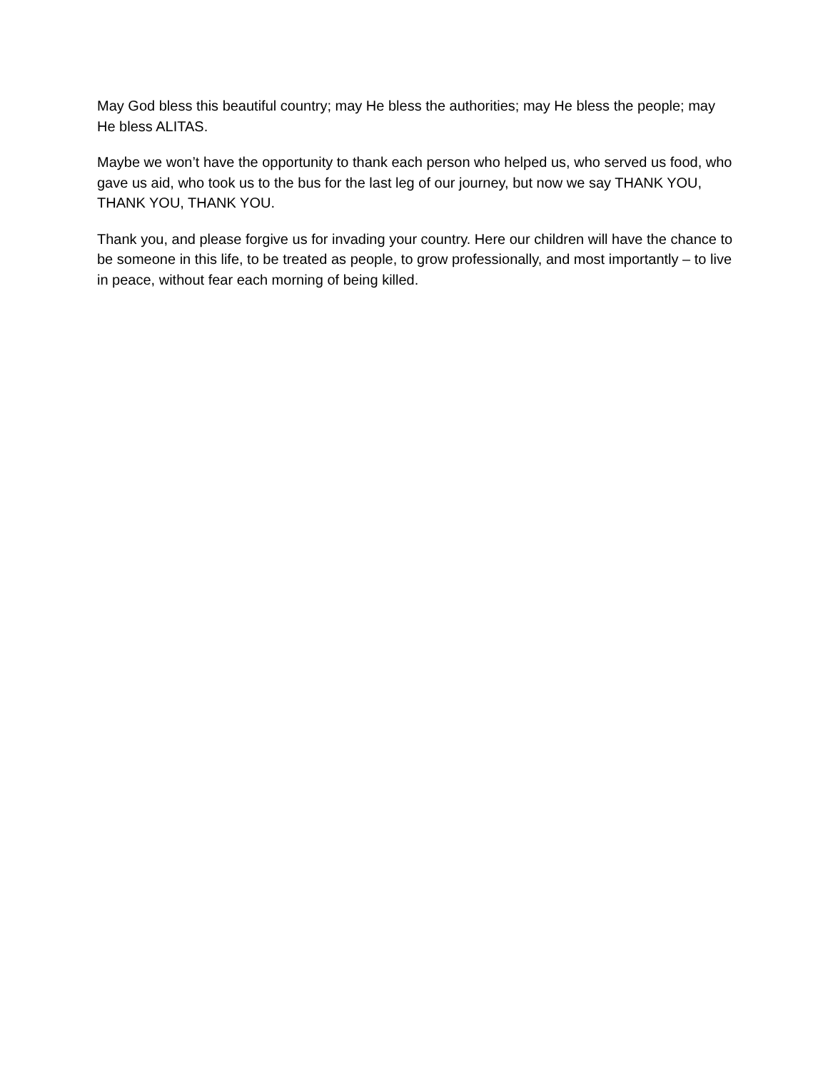May God bless this beautiful country; may He bless the authorities; may He bless the people; may He bless ALITAS.
Maybe we won’t have the opportunity to thank each person who helped us, who served us food, who gave us aid, who took us to the bus for the last leg of our journey, but now we say THANK YOU, THANK YOU, THANK YOU.
Thank you, and please forgive us for invading your country. Here our children will have the chance to be someone in this life, to be treated as people, to grow professionally, and most importantly – to live in peace, without fear each morning of being killed.